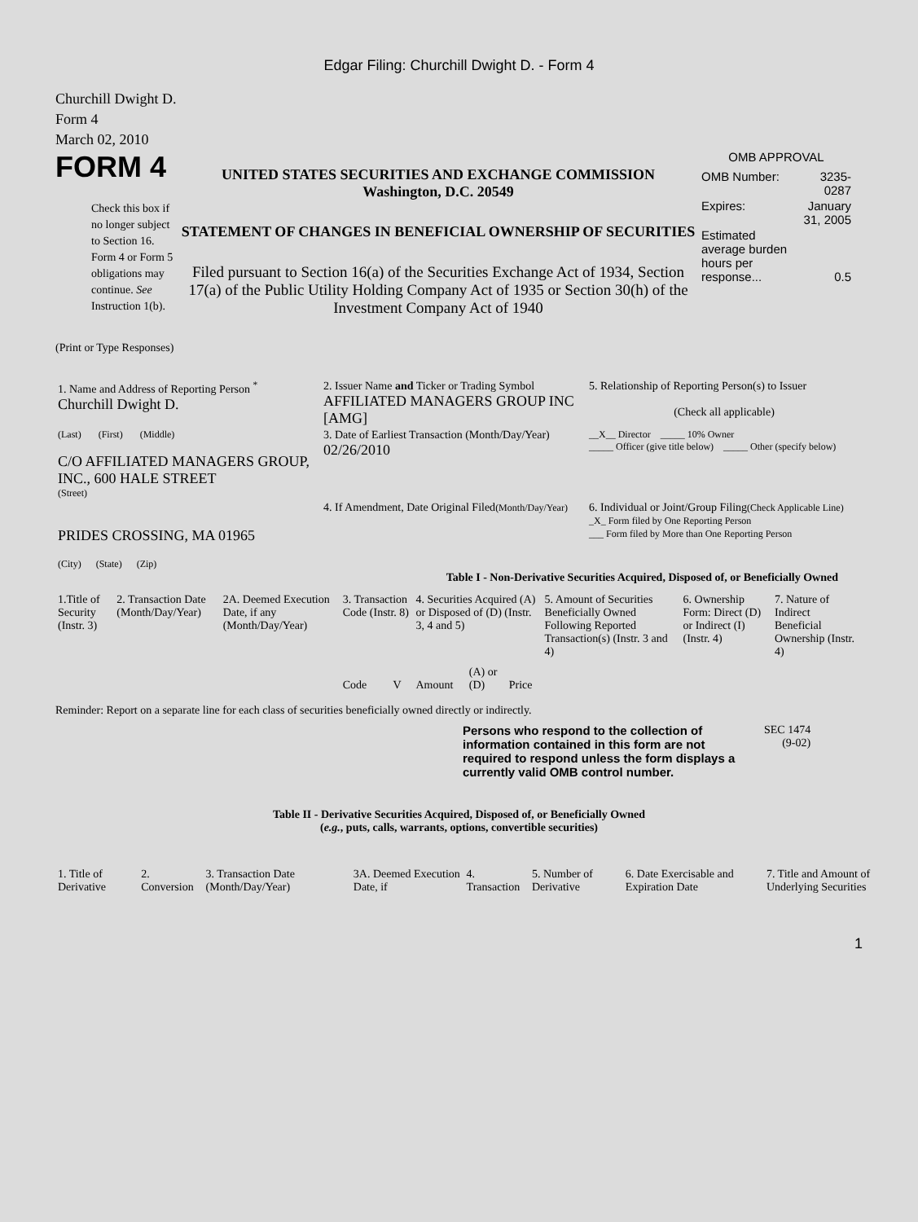Edgar Filing: Churchill Dwight D. - Form 4
Churchill Dwight D.
Form 4
March 02, 2010
FORM 4
Check this box if no longer subject to Section 16. Form 4 or Form 5 obligations may continue. See Instruction 1(b).
UNITED STATES SECURITIES AND EXCHANGE COMMISSION
Washington, D.C. 20549
STATEMENT OF CHANGES IN BENEFICIAL OWNERSHIP OF SECURITIES
Filed pursuant to Section 16(a) of the Securities Exchange Act of 1934, Section 17(a) of the Public Utility Holding Company Act of 1935 or Section 30(h) of the Investment Company Act of 1940
OMB APPROVAL
| OMB Number: | 3235-0287 |
| Expires: | January 31, 2005 |
| Estimated average burden hours per response... | 0.5 |
(Print or Type Responses)
| 1. Name and Address of Reporting Person <sup>*</sup> Churchill Dwight D. | 2. Issuer Name and Ticker or Trading Symbol AFFILIATED MANAGERS GROUP INC [AMG] | 5. Relationship of Reporting Person(s) to Issuer (Check all applicable) |
| (Last) (First) (Middle) C/O AFFILIATED MANAGERS GROUP, INC., 600 HALE STREET (Street) | 3. Date of Earliest Transaction (Month/Day/Year) 02/26/2010 | __X__ Director _____ 10% Owner _____ Officer (give title below) _____ Other (specify below) |
| PRIDES CROSSING, MA 01965 (City) (State) (Zip) | 4. If Amendment, Date Original Filed (Month/Day/Year) | 6. Individual or Joint/Group Filing (Check Applicable Line) _X_ Form filed by One Reporting Person ___ Form filed by More than One Reporting Person |
Table I - Non-Derivative Securities Acquired, Disposed of, or Beneficially Owned
| 1.Title of Security (Instr. 3) | 2. Transaction Date (Month/Day/Year) | 2A. Deemed Execution Date, if any (Month/Day/Year) | 3. Transaction Code (Instr. 8) | | 4. Securities Acquired (A) or Disposed of (D) (Instr. 3, 4 and 5) | | | 5. Amount of Securities Beneficially Owned Following Reported Transaction(s) (Instr. 3 and 4) | 6. Ownership Form: Direct (D) or Indirect (I) (Instr. 4) | 7. Nature of Indirect Beneficial Ownership (Instr. 4) |
| | | | Code | V | Amount | (A) or (D) | Price | | | |
Reminder: Report on a separate line for each class of securities beneficially owned directly or indirectly.
Persons who respond to the collection of information contained in this form are not required to respond unless the form displays a currently valid OMB control number.
SEC 1474
(9-02)
Table II - Derivative Securities Acquired, Disposed of, or Beneficially Owned
(e.g., puts, calls, warrants, options, convertible securities)
| 1. Title of Derivative | 2. Conversion | 3. Transaction Date (Month/Day/Year) | 3A. Deemed Execution Date, if | 4. Transaction | 5. Number of Derivative | 6. Date Exercisable and Expiration Date | 7. Title and Amount of Underlying Securities |
1